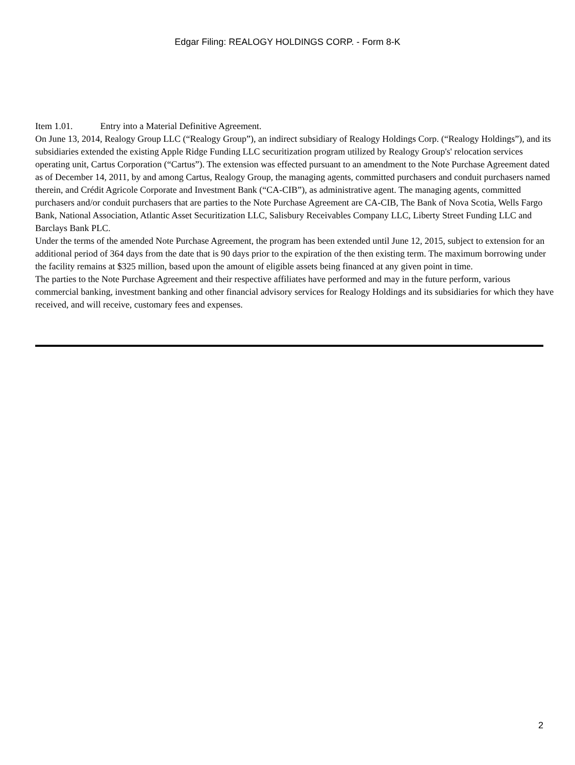Edgar Filing: REALOGY HOLDINGS CORP. - Form 8-K
Item 1.01. Entry into a Material Definitive Agreement.
On June 13, 2014, Realogy Group LLC (“Realogy Group”), an indirect subsidiary of Realogy Holdings Corp. (“Realogy Holdings”), and its subsidiaries extended the existing Apple Ridge Funding LLC securitization program utilized by Realogy Group's' relocation services operating unit, Cartus Corporation (“Cartus”). The extension was effected pursuant to an amendment to the Note Purchase Agreement dated as of December 14, 2011, by and among Cartus, Realogy Group, the managing agents, committed purchasers and conduit purchasers named therein, and Crédit Agricole Corporate and Investment Bank (“CA-CIB”), as administrative agent. The managing agents, committed purchasers and/or conduit purchasers that are parties to the Note Purchase Agreement are CA-CIB, The Bank of Nova Scotia, Wells Fargo Bank, National Association, Atlantic Asset Securitization LLC, Salisbury Receivables Company LLC, Liberty Street Funding LLC and Barclays Bank PLC.
Under the terms of the amended Note Purchase Agreement, the program has been extended until June 12, 2015, subject to extension for an additional period of 364 days from the date that is 90 days prior to the expiration of the then existing term. The maximum borrowing under the facility remains at $325 million, based upon the amount of eligible assets being financed at any given point in time.
The parties to the Note Purchase Agreement and their respective affiliates have performed and may in the future perform, various commercial banking, investment banking and other financial advisory services for Realogy Holdings and its subsidiaries for which they have received, and will receive, customary fees and expenses.
2